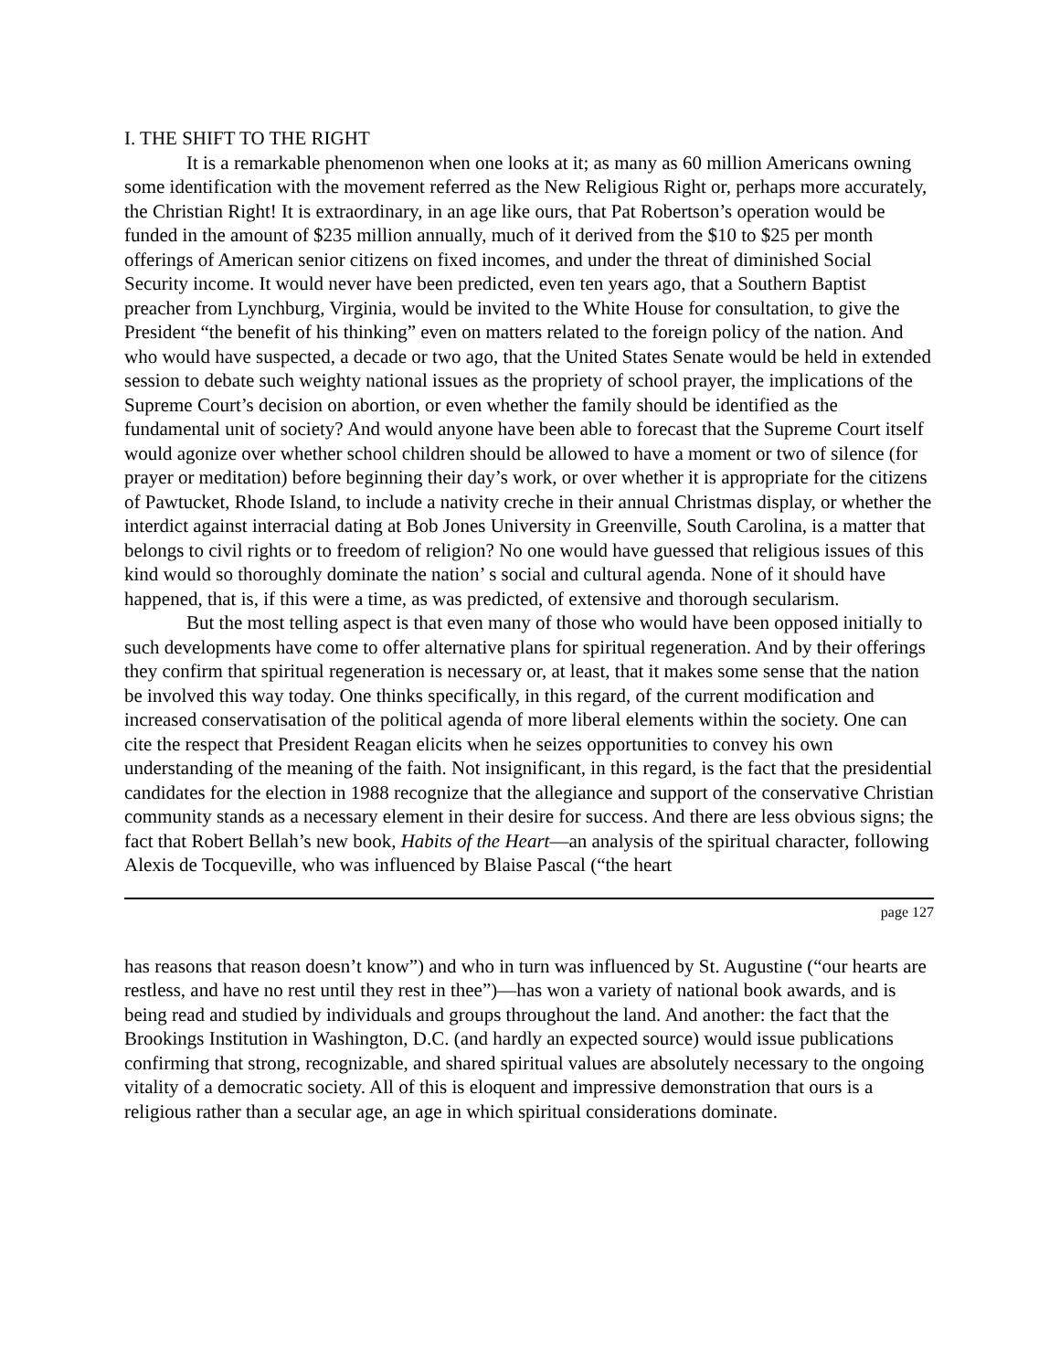I. THE SHIFT TO THE RIGHT
It is a remarkable phenomenon when one looks at it; as many as 60 million Americans owning some identification with the movement referred as the New Religious Right or, perhaps more accurately, the Christian Right! It is extraordinary, in an age like ours, that Pat Robertson’s operation would be funded in the amount of $235 million annually, much of it derived from the $10 to $25 per month offerings of American senior citizens on fixed incomes, and under the threat of diminished Social Security income. It would never have been predicted, even ten years ago, that a Southern Baptist preacher from Lynchburg, Virginia, would be invited to the White House for consultation, to give the President “the benefit of his thinking” even on matters related to the foreign policy of the nation. And who would have suspected, a decade or two ago, that the United States Senate would be held in extended session to debate such weighty national issues as the propriety of school prayer, the implications of the Supreme Court’s decision on abortion, or even whether the family should be identified as the fundamental unit of society? And would anyone have been able to forecast that the Supreme Court itself would agonize over whether school children should be allowed to have a moment or two of silence (for prayer or meditation) before beginning their day’s work, or over whether it is appropriate for the citizens of Pawtucket, Rhode Island, to include a nativity creche in their annual Christmas display, or whether the interdict against interracial dating at Bob Jones University in Greenville, South Carolina, is a matter that belongs to civil rights or to freedom of religion? No one would have guessed that religious issues of this kind would so thoroughly dominate the nation’ s social and cultural agenda. None of it should have happened, that is, if this were a time, as was predicted, of extensive and thorough secularism.
But the most telling aspect is that even many of those who would have been opposed initially to such developments have come to offer alternative plans for spiritual regeneration. And by their offerings they confirm that spiritual regeneration is necessary or, at least, that it makes some sense that the nation be involved this way today. One thinks specifically, in this regard, of the current modification and increased conservatisation of the political agenda of more liberal elements within the society. One can cite the respect that President Reagan elicits when he seizes opportunities to convey his own understanding of the meaning of the faith. Not insignificant, in this regard, is the fact that the presidential candidates for the election in 1988 recognize that the allegiance and support of the conservative Christian community stands as a necessary element in their desire for success. And there are less obvious signs; the fact that Robert Bellah’s new book, Habits of the Heart—an analysis of the spiritual character, following Alexis de Tocqueville, who was influenced by Blaise Pascal (“the heart
page 127
has reasons that reason doesn’t know”) and who in turn was influenced by St. Augustine (“our hearts are restless, and have no rest until they rest in thee”)—has won a variety of national book awards, and is being read and studied by individuals and groups throughout the land. And another: the fact that the Brookings Institution in Washington, D.C. (and hardly an expected source) would issue publications confirming that strong, recognizable, and shared spiritual values are absolutely necessary to the ongoing vitality of a democratic society. All of this is eloquent and impressive demonstration that ours is a religious rather than a secular age, an age in which spiritual considerations dominate.